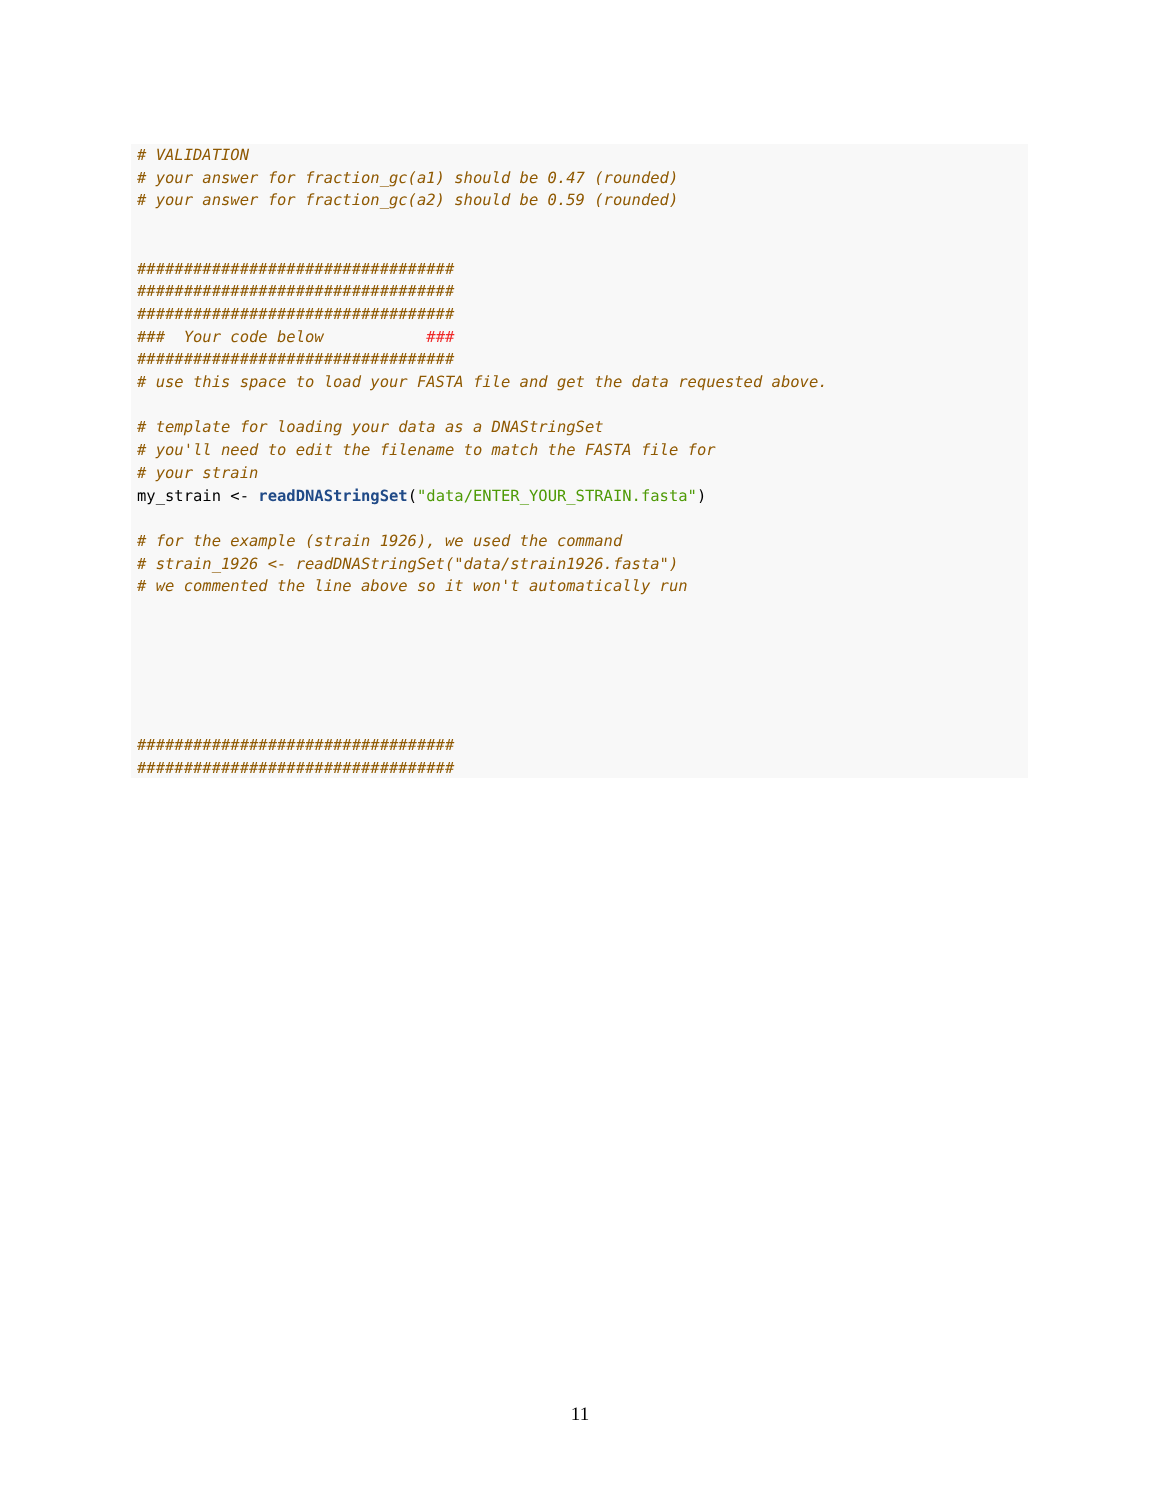# VALIDATION
# your answer for fraction_gc(a1) should be 0.47 (rounded)
# your answer for fraction_gc(a2) should be 0.59 (rounded)


##################################
##################################
##################################
###  Your code below           ###
##################################
# use this space to load your FASTA file and get the data requested above.

# template for loading your data as a DNAStringSet
# you'll need to edit the filename to match the FASTA file for
# your strain
my_strain <- readDNAStringSet("data/ENTER_YOUR_STRAIN.fasta")

# for the example (strain 1926), we used the command
# strain_1926 <- readDNAStringSet("data/strain1926.fasta")
# we commented the line above so it won't automatically run






##################################
##################################
11